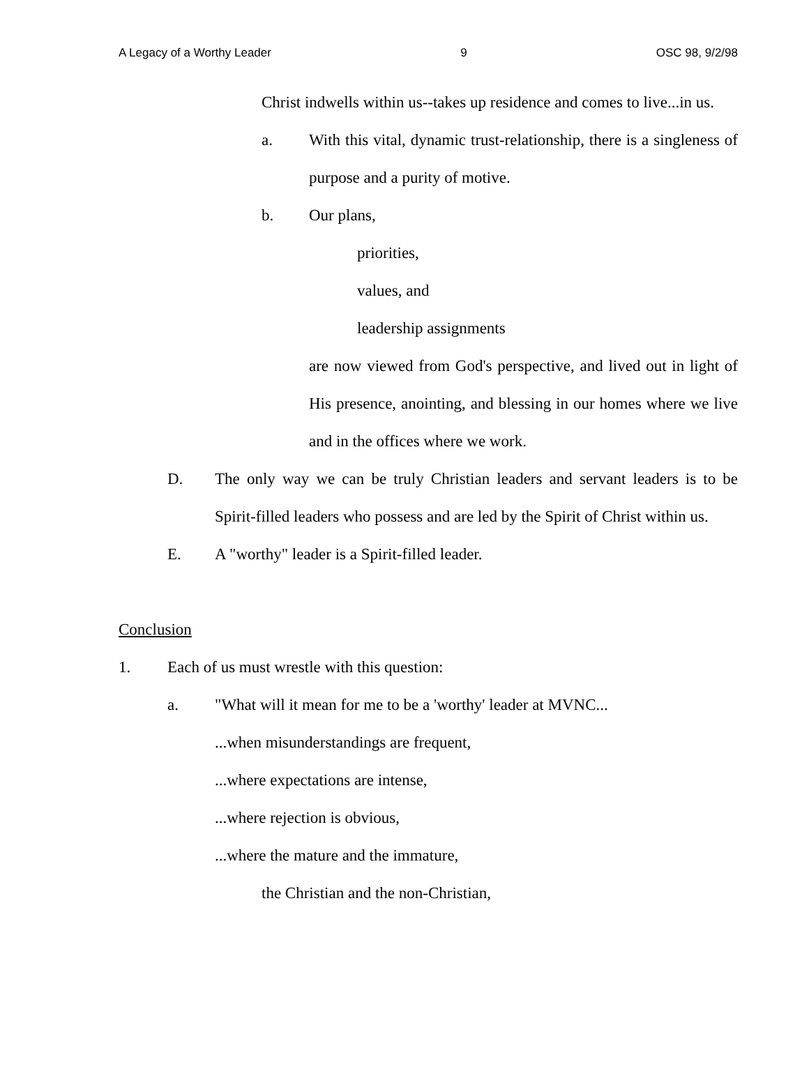A Legacy of a Worthy Leader 9 OSC 98, 9/2/98
Christ indwells within us--takes up residence and comes to live...in us.
a. With this vital, dynamic trust-relationship, there is a singleness of purpose and a purity of motive.
b. Our plans,
priorities,
values, and
leadership assignments
are now viewed from God's perspective, and lived out in light of His presence, anointing, and blessing in our homes where we live and in the offices where we work.
D. The only way we can be truly Christian leaders and servant leaders is to be Spirit-filled leaders who possess and are led by the Spirit of Christ within us.
E. A "worthy" leader is a Spirit-filled leader.
Conclusion
1. Each of us must wrestle with this question:
a. "What will it mean for me to be a 'worthy' leader at MVNC...
...when misunderstandings are frequent,
...where expectations are intense,
...where rejection is obvious,
...where the mature and the immature,
the Christian and the non-Christian,